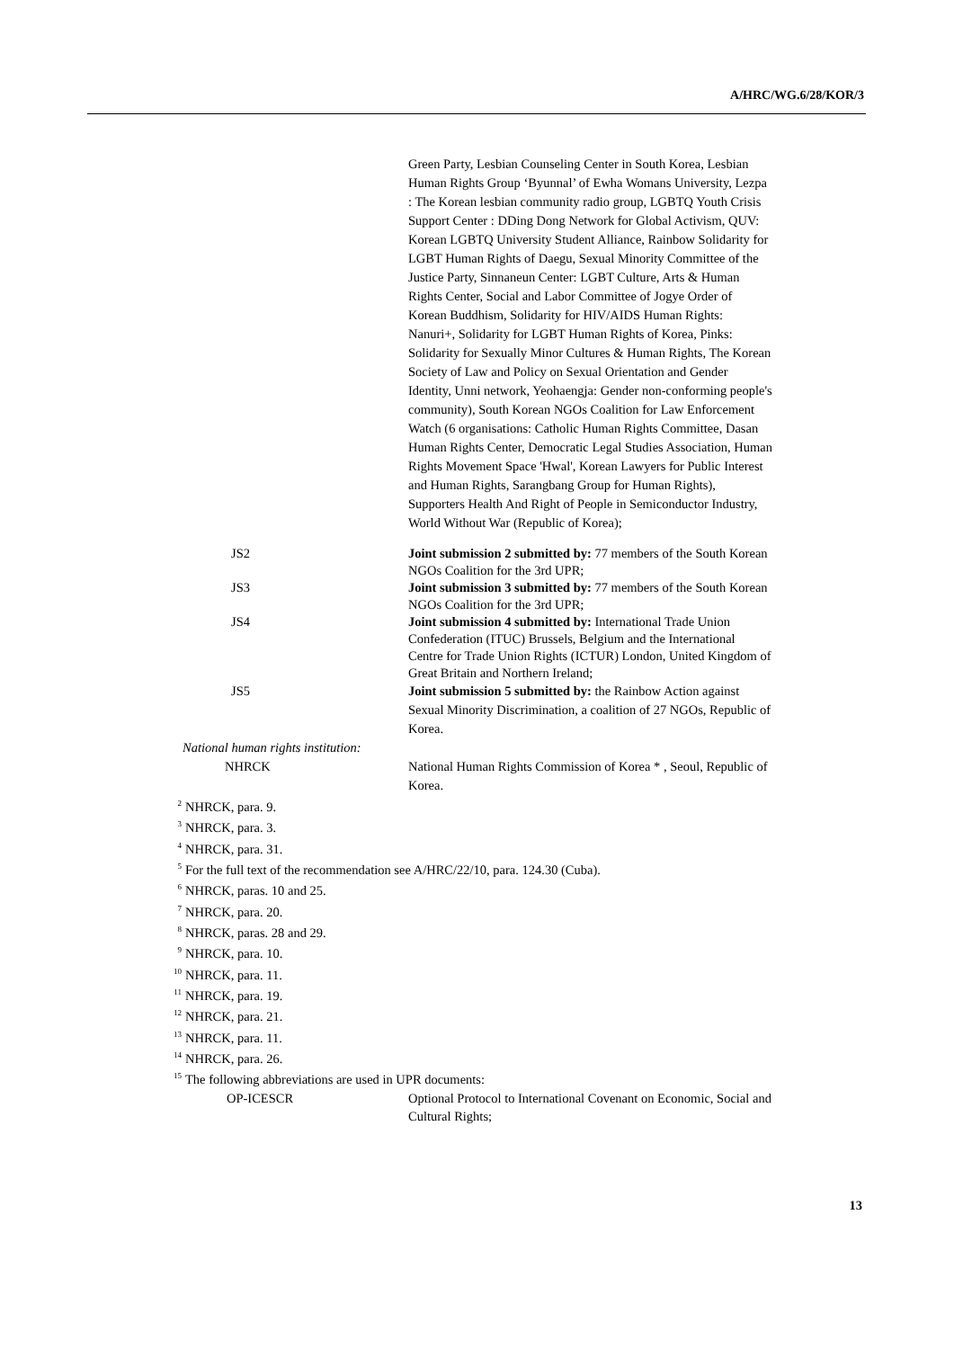A/HRC/WG.6/28/KOR/3
Green Party, Lesbian Counseling Center in South Korea, Lesbian Human Rights Group ‘Byunnal’ of Ewha Womans University, Lezpa : The Korean lesbian community radio group, LGBTQ Youth Crisis Support Center : DDing Dong Network for Global Activism, QUV: Korean LGBTQ University Student Alliance, Rainbow Solidarity for LGBT Human Rights of Daegu, Sexual Minority Committee of the Justice Party, Sinnaneun Center: LGBT Culture, Arts & Human Rights Center, Social and Labor Committee of Jogye Order of Korean Buddhism, Solidarity for HIV/AIDS Human Rights: Nanuri+, Solidarity for LGBT Human Rights of Korea, Pinks: Solidarity for Sexually Minor Cultures & Human Rights, The Korean Society of Law and Policy on Sexual Orientation and Gender Identity, Unni network, Yeohaengja: Gender non-conforming people's community), South Korean NGOs Coalition for Law Enforcement Watch (6 organisations: Catholic Human Rights Committee, Dasan Human Rights Center, Democratic Legal Studies Association, Human Rights Movement Space 'Hwal', Korean Lawyers for Public Interest and Human Rights, Sarangbang Group for Human Rights), Supporters Health And Right of People in Semiconductor Industry, World Without War (Republic of Korea);
JS2 Joint submission 2 submitted by: 77 members of the South Korean NGOs Coalition for the 3rd UPR;
JS3 Joint submission 3 submitted by: 77 members of the South Korean NGOs Coalition for the 3rd UPR;
JS4 Joint submission 4 submitted by: International Trade Union Confederation (ITUC) Brussels, Belgium and the International Centre for Trade Union Rights (ICTUR) London, United Kingdom of Great Britain and Northern Ireland;
JS5 Joint submission 5 submitted by: the Rainbow Action against Sexual Minority Discrimination, a coalition of 27 NGOs, Republic of Korea.
National human rights institution:
NHRCK National Human Rights Commission of Korea * , Seoul, Republic of Korea.
<sup>2</sup> NHRCK, para. 9.
<sup>3</sup> NHRCK, para. 3.
<sup>4</sup> NHRCK, para. 31.
<sup>5</sup> For the full text of the recommendation see A/HRC/22/10, para. 124.30 (Cuba).
<sup>6</sup> NHRCK, paras. 10 and 25.
<sup>7</sup>NHRCK, para. 20.
<sup>8</sup>NHRCK, paras. 28 and 29.
<sup>9</sup>NHRCK, para. 10.
<sup>10</sup>NHRCK, para. 11.
<sup>11</sup>NHRCK, para. 19.
<sup>12</sup>NHRCK, para. 21.
<sup>13</sup>NHRCK, para. 11.
<sup>14</sup>NHRCK, para. 26.
<sup>15</sup> The following abbreviations are used in UPR documents:
OP-ICESCR Optional Protocol to International Covenant on Economic, Social and Cultural Rights;
13